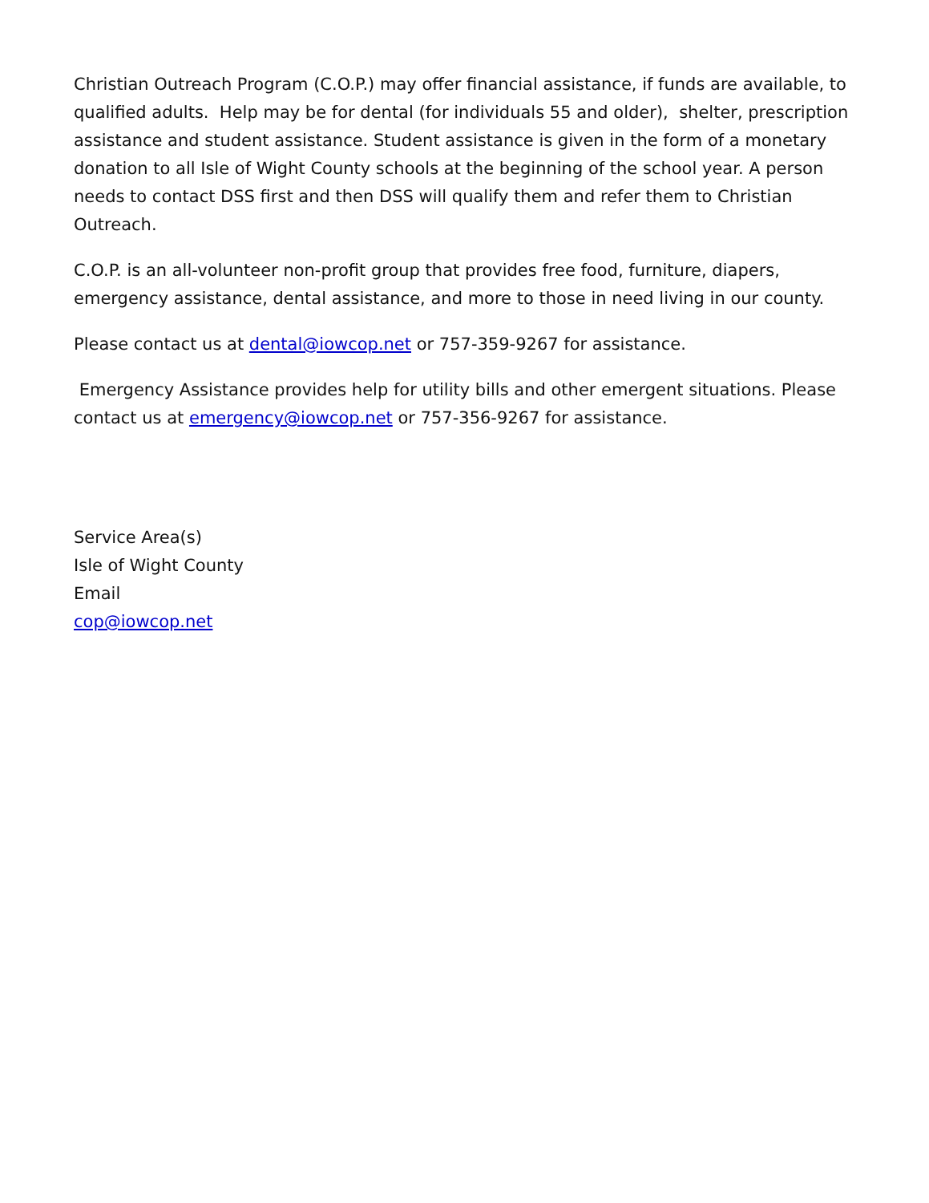Christian Outreach Program (C.O.P.) may offer financial assistance, if funds are available, to qualified adults. Help may be for dental (for individuals 55 and older), shelter, prescription assistance and student assistance. Student assistance is given in the form of a monetary donation to all Isle of Wight County schools at the beginning of the school year. A person needs to contact DSS first and then DSS will qualify them and refer them to Christian Outreach.
C.O.P. is an all-volunteer non-profit group that provides free food, furniture, diapers, emergency assistance, dental assistance, and more to those in need living in our county.
Please contact us at dental@iowcop.net or 757-359-9267 for assistance.
Emergency Assistance provides help for utility bills and other emergent situations. Please contact us at emergency@iowcop.net or 757-356-9267 for assistance.
Service Area(s)
Isle of Wight County
Email
cop@iowcop.net